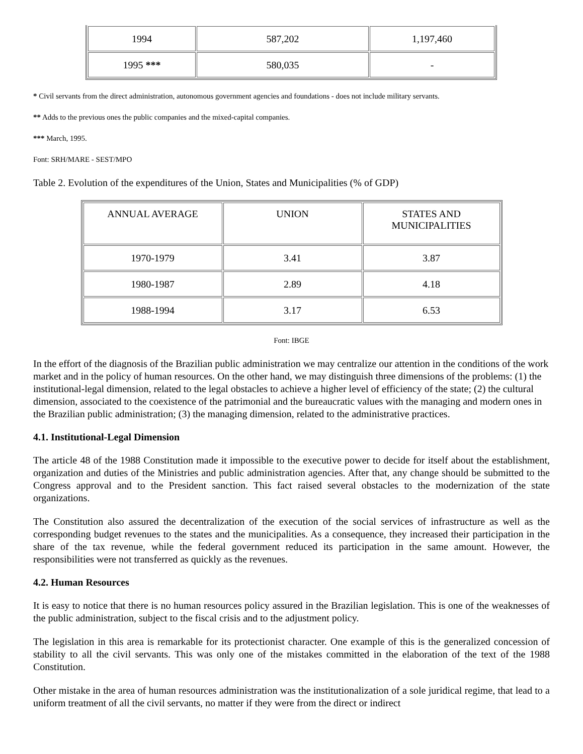| 1994 | 587,202 | 1,197,460 |
| 1995 *** | 580,035 | - |
* Civil servants from the direct administration, autonomous government agencies and foundations - does not include military servants.
** Adds to the previous ones the public companies and the mixed-capital companies.
*** March, 1995.
Font: SRH/MARE - SEST/MPO
Table 2. Evolution of the expenditures of the Union, States and Municipalities (% of GDP)
| ANNUAL AVERAGE | UNION | STATES AND MUNICIPALITIES |
| 1970-1979 | 3.41 | 3.87 |
| 1980-1987 | 2.89 | 4.18 |
| 1988-1994 | 3.17 | 6.53 |
Font: IBGE
In the effort of the diagnosis of the Brazilian public administration we may centralize our attention in the conditions of the work market and in the policy of human resources. On the other hand, we may distinguish three dimensions of the problems: (1) the institutional-legal dimension, related to the legal obstacles to achieve a higher level of efficiency of the state; (2) the cultural dimension, associated to the coexistence of the patrimonial and the bureaucratic values with the managing and modern ones in the Brazilian public administration; (3) the managing dimension, related to the administrative practices.
4.1. Institutional-Legal Dimension
The article 48 of the 1988 Constitution made it impossible to the executive power to decide for itself about the establishment, organization and duties of the Ministries and public administration agencies. After that, any change should be submitted to the Congress approval and to the President sanction. This fact raised several obstacles to the modernization of the state organizations.
The Constitution also assured the decentralization of the execution of the social services of infrastructure as well as the corresponding budget revenues to the states and the municipalities. As a consequence, they increased their participation in the share of the tax revenue, while the federal government reduced its participation in the same amount. However, the responsibilities were not transferred as quickly as the revenues.
4.2. Human Resources
It is easy to notice that there is no human resources policy assured in the Brazilian legislation. This is one of the weaknesses of the public administration, subject to the fiscal crisis and to the adjustment policy.
The legislation in this area is remarkable for its protectionist character. One example of this is the generalized concession of stability to all the civil servants. This was only one of the mistakes committed in the elaboration of the text of the 1988 Constitution.
Other mistake in the area of human resources administration was the institutionalization of a sole juridical regime, that lead to a uniform treatment of all the civil servants, no matter if they were from the direct or indirect